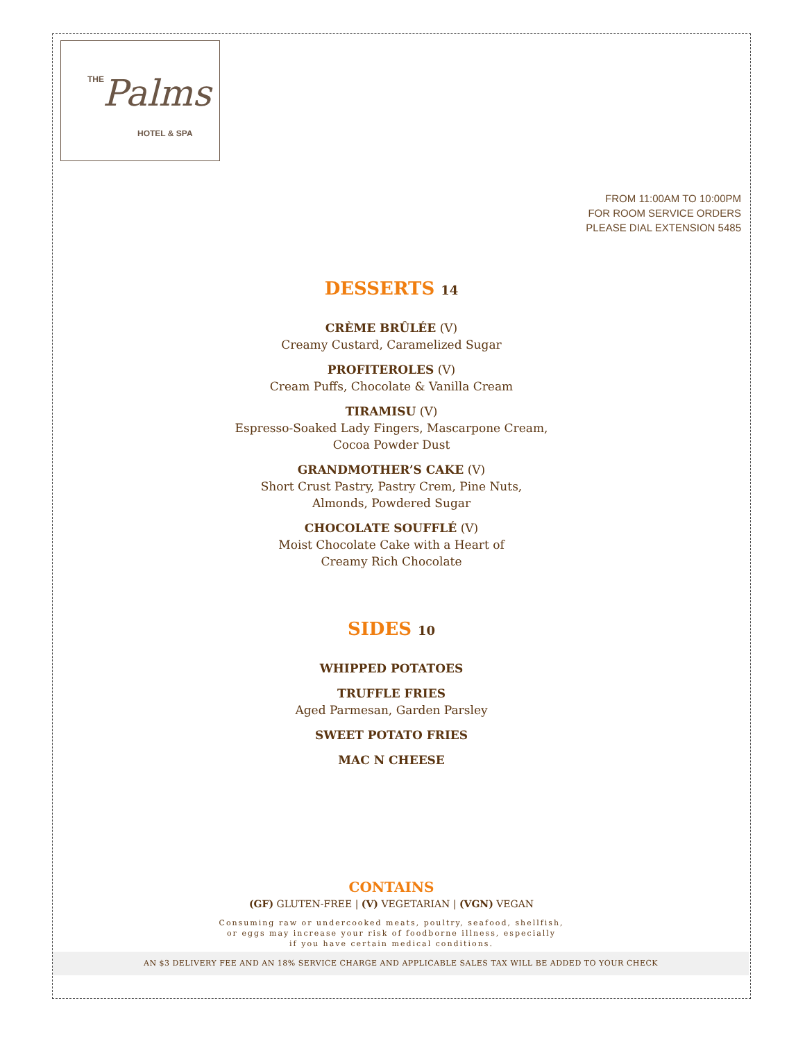THE Palms
HOTEL & SPA
FROM 11:00AM TO 10:00PM
FOR ROOM SERVICE ORDERS
PLEASE DIAL EXTENSION 5485
DESSERTS 14
CRÈME BRÛLÉE (V)
Creamy Custard, Caramelized Sugar
PROFITEROLES (V)
Cream Puffs, Chocolate & Vanilla Cream
TIRAMISU (V)
Espresso-Soaked Lady Fingers, Mascarpone Cream,
Cocoa Powder Dust
GRANDMOTHER’S CAKE (V)
Short Crust Pastry, Pastry Crem, Pine Nuts,
Almonds, Powdered Sugar
CHOCOLATE SOUFFLÉ (V)
Moist Chocolate Cake with a Heart of
Creamy Rich Chocolate
SIDES 10
WHIPPED POTATOES
TRUFFLE FRIES
Aged Parmesan, Garden Parsley
SWEET POTATO FRIES
MAC N CHEESE
CONTAINS
(GF) GLUTEN-FREE | (V) VEGETARIAN | (VGN) VEGAN
Consuming raw or undercooked meats, poultry, seafood, shellfish,
or eggs may increase your risk of foodborne illness, especially
if you have certain medical conditions.
AN $3 DELIVERY FEE AND AN 18% SERVICE CHARGE AND APPLICABLE SALES TAX WILL BE ADDED TO YOUR CHECK